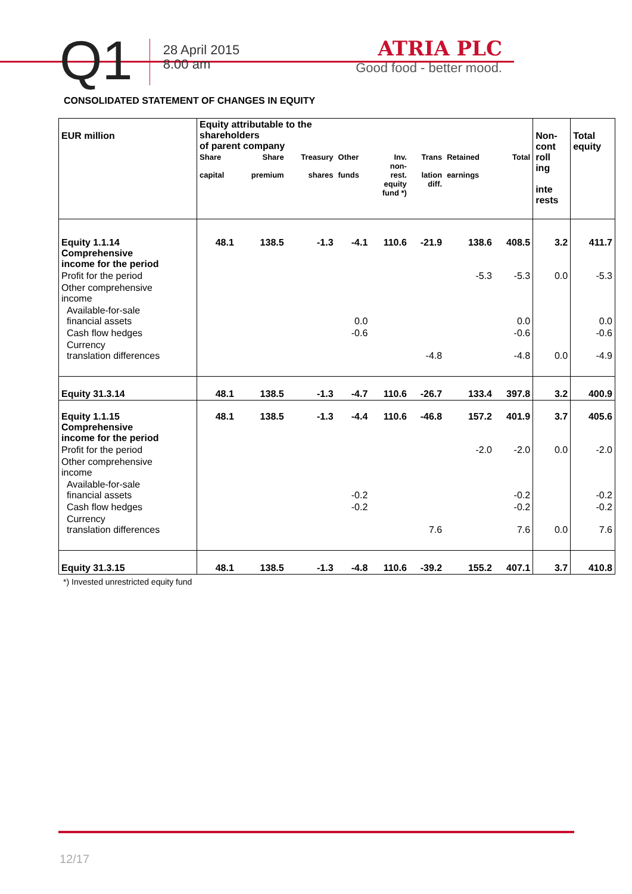Q1
28 April 2015
8.00 am
ATRIA PLC
Good food - better mood.
CONSOLIDATED STATEMENT OF CHANGES IN EQUITY
| EUR million | Equity attributable to the shareholders of parent company | | | | | | | | Non- cont roll ing inte rests | Total equity |
| --- | --- | --- | --- | --- | --- | --- | --- | --- | --- | --- |
| | Share capital | Share premium | Treasury shares | Other funds | Inv. non- rest. equity fund *) | Trans lation diff. | Retained earnings | Total | | |
| Equity 1.1.14 Comprehensive income for the period | 48.1 | 138.5 | -1.3 | -4.1 | 110.6 | -21.9 | 138.6 | 408.5 | 3.2 | 411.7 |
| Profit for the period | | | | | | | -5.3 | -5.3 | 0.0 | -5.3 |
| Other comprehensive income | | | | | | | | | | |
| Available-for-sale financial assets | | | | 0.0 | | | | 0.0 | | 0.0 |
| Cash flow hedges | | | | -0.6 | | | | -0.6 | | -0.6 |
| Currency translation differences | | | | | | -4.8 | | -4.8 | 0.0 | -4.9 |
| Equity 31.3.14 | 48.1 | 138.5 | -1.3 | -4.7 | 110.6 | -26.7 | 133.4 | 397.8 | 3.2 | 400.9 |
| Equity 1.1.15 Comprehensive income for the period | 48.1 | 138.5 | -1.3 | -4.4 | 110.6 | -46.8 | 157.2 | 401.9 | 3.7 | 405.6 |
| Profit for the period | | | | | | | -2.0 | -2.0 | 0.0 | -2.0 |
| Other comprehensive income | | | | | | | | | | |
| Available-for-sale financial assets | | | | -0.2 | | | | -0.2 | | -0.2 |
| Cash flow hedges | | | | -0.2 | | | | -0.2 | | -0.2 |
| Currency translation differences | | | | | | 7.6 | | 7.6 | 0.0 | 7.6 |
| Equity 31.3.15 | 48.1 | 138.5 | -1.3 | -4.8 | 110.6 | -39.2 | 155.2 | 407.1 | 3.7 | 410.8 |
*) Invested unrestricted equity fund
12/17